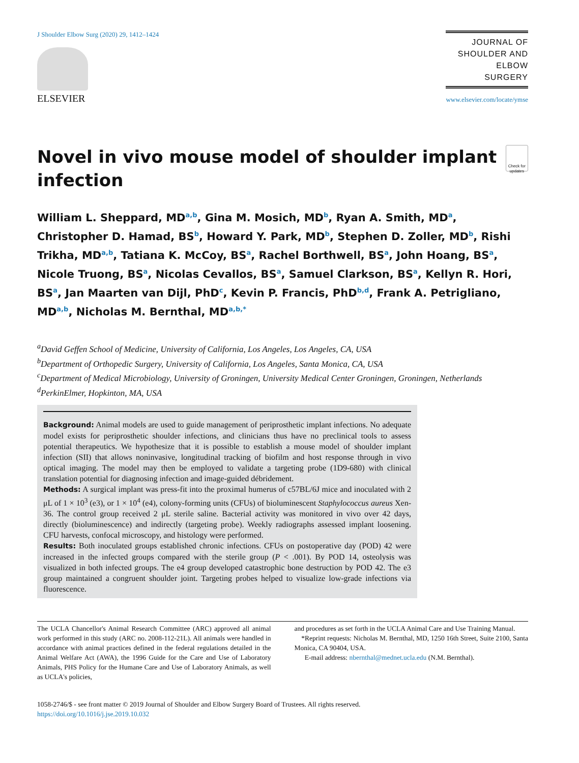J Shoulder Elbow Surg (2020) 29, 1412–1424
ELSEVIER
JOURNAL OF
SHOULDER AND
ELBOW
SURGERY
www.elsevier.com/locate/ymse
Novel in vivo mouse model of shoulder implant infection Check for updates
William L. Sheppard, MD<sup>a,b</sup>, Gina M. Mosich, MD<sup>b</sup>, Ryan A. Smith, MD<sup>a</sup>, Christopher D. Hamad, BS<sup>b</sup>, Howard Y. Park, MD<sup>b</sup>, Stephen D. Zoller, MD<sup>b</sup>, Rishi Trikha, MD<sup>a,b</sup>, Tatiana K. McCoy, BS<sup>a</sup>, Rachel Borthwell, BS<sup>a</sup>, John Hoang, BS<sup>a</sup>, Nicole Truong, BS<sup>a</sup>, Nicolas Cevallos, BS<sup>a</sup>, Samuel Clarkson, BS<sup>a</sup>, Kellyn R. Hori, BS<sup>a</sup>, Jan Maarten van Dijl, PhD<sup>c</sup>, Kevin P. Francis, PhD<sup>b,d</sup>, Frank A. Petrigliano, MD<sup>a,b</sup>, Nicholas M. Bernthal, MD<sup>a,b,*</sup>
<sup>a</sup> David Geffen School of Medicine, University of California, Los Angeles, Los Angeles, CA, USA
<sup>b</sup> Department of Orthopedic Surgery, University of California, Los Angeles, Santa Monica, CA, USA
<sup>c</sup> Department of Medical Microbiology, University of Groningen, University Medical Center Groningen, Groningen, Netherlands
<sup>d</sup> PerkinElmer, Hopkinton, MA, USA
Background: Animal models are used to guide management of periprosthetic implant infections. No adequate model exists for periprosthetic shoulder infections, and clinicians thus have no preclinical tools to assess potential therapeutics. We hypothesize that it is possible to establish a mouse model of shoulder implant infection (SII) that allows noninvasive, longitudinal tracking of biofilm and host response through in vivo optical imaging. The model may then be employed to validate a targeting probe (1D9-680) with clinical translation potential for diagnosing infection and image-guided débridement.
Methods: A surgical implant was press-fit into the proximal humerus of c57BL/6J mice and inoculated with 2 μL of 1 × 10<sup>3</sup> (e3), or 1 × 10<sup>4</sup> (e4), colony-forming units (CFUs) of bioluminescent Staphylococcus aureus Xen-36. The control group received 2 μL sterile saline. Bacterial activity was monitored in vivo over 42 days, directly (bioluminescence) and indirectly (targeting probe). Weekly radiographs assessed implant loosening. CFU harvests, confocal microscopy, and histology were performed.
Results: Both inoculated groups established chronic infections. CFUs on postoperative day (POD) 42 were increased in the infected groups compared with the sterile group (P < .001). By POD 14, osteolysis was visualized in both infected groups. The e4 group developed catastrophic bone destruction by POD 42. The e3 group maintained a congruent shoulder joint. Targeting probes helped to visualize low-grade infections via fluorescence.
The UCLA Chancellor's Animal Research Committee (ARC) approved all animal work performed in this study (ARC no. 2008-112-21L). All animals were handled in accordance with animal practices defined in the federal regulations detailed in the Animal Welfare Act (AWA), the 1996 Guide for the Care and Use of Laboratory Animals, PHS Policy for the Humane Care and Use of Laboratory Animals, as well as UCLA's policies,
and procedures as set forth in the UCLA Animal Care and Use Training Manual.
*Reprint requests: Nicholas M. Bernthal, MD, 1250 16th Street, Suite 2100, Santa Monica, CA 90404, USA.
E-mail address: nbernthal@mednet.ucla.edu (N.M. Bernthal).
1058-2746/$ - see front matter © 2019 Journal of Shoulder and Elbow Surgery Board of Trustees. All rights reserved.
https://doi.org/10.1016/j.jse.2019.10.032